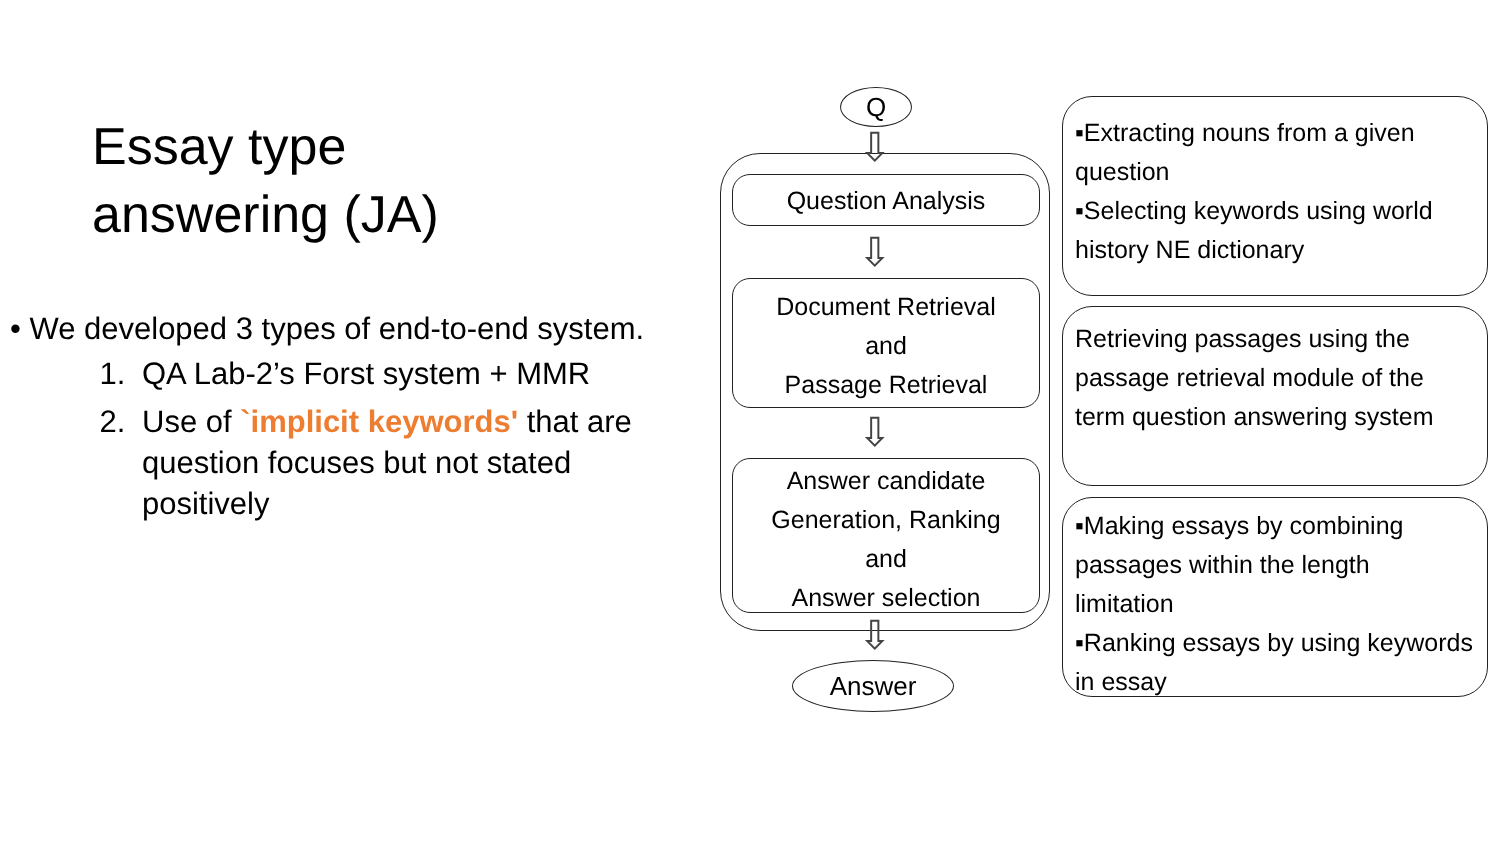Essay type
answering (JA)
• We developed 3 types of end-to-end system.
1. QA Lab-2’s Forst system + MMR
2. Use of `implicit keywords' that are question focuses but not stated positively
Q
⇩
Question Analysis
⇩
Document Retrieval
and
Passage Retrieval
⇩
Answer candidate
Generation, Ranking
and
Answer selection
⇩
Answer
▪Extracting nouns from a given question
▪Selecting keywords using world history NE dictionary
Retrieving passages using the passage retrieval module of the term question answering system
▪Making essays by combining passages within the length limitation
▪Ranking essays by using keywords in essay